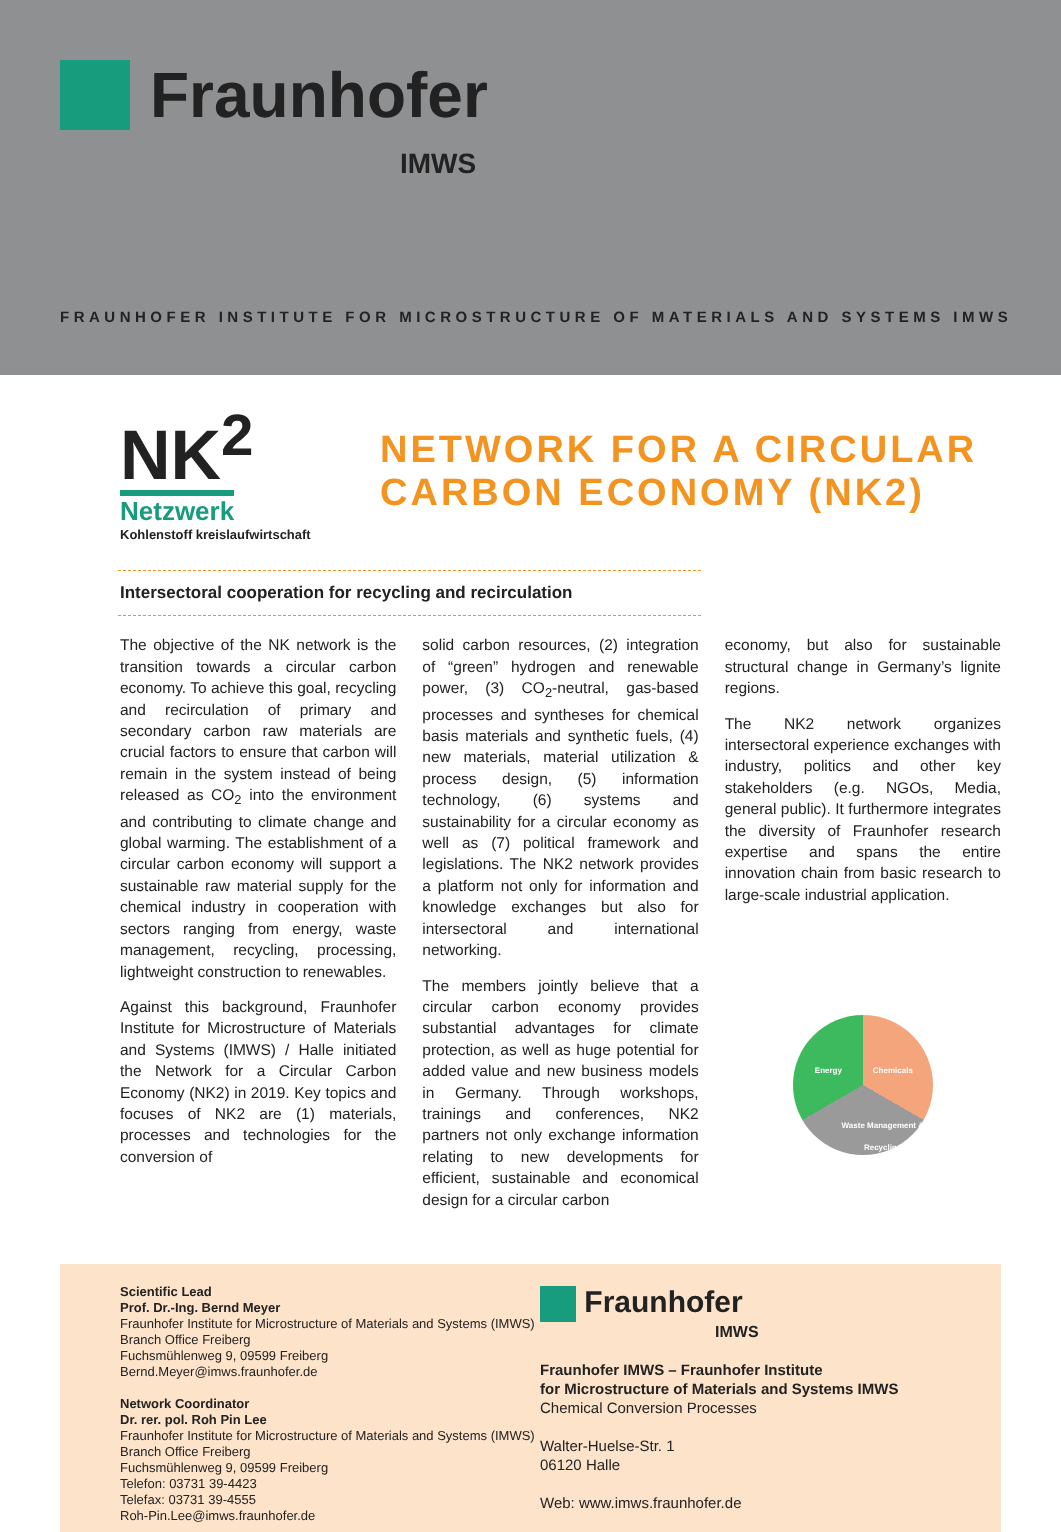Fraunhofer
IMWS
FRAUNHOFER INSTITUTE FOR MICROSTRUCTURE OF MATERIALS AND SYSTEMS IMWS
NK<sup>2</sup>
Netzwerk
Kohlenstoff kreislaufwirtschaft
NETWORK FOR A CIRCULAR
CARBON ECONOMY (NK2)
Intersectoral cooperation for recycling and recirculation
The objective of the NK network is the transition towards a circular carbon economy. To achieve this goal, recycling and recirculation of primary and secondary carbon raw materials are crucial factors to ensure that carbon will remain in the system instead of being released as CO<sub>2</sub> into the environment and contributing to climate change and global warming. The establishment of a circular carbon economy will support a sustainable raw material supply for the chemical industry in cooperation with sectors ranging from energy, waste management, recycling, processing, lightweight construction to renewables.
Against this background, Fraunhofer Institute for Microstructure of Materials and Systems (IMWS) / Halle initiated the Network for a Circular Carbon Economy (NK2) in 2019. Key topics and focuses of NK2 are (1) materials, processes and technologies for the conversion of
solid carbon resources, (2) integration of “green” hydrogen and renewable power, (3) CO<sub>2</sub>-neutral, gas-based processes and syntheses for chemical basis materials and synthetic fuels, (4) new materials, material utilization & process design, (5) information technology, (6) systems and sustainability for a circular economy as well as (7) political framework and legislations. The NK2 network provides a platform not only for information and knowledge exchanges but also for intersectoral and international networking.
The members jointly believe that a circular carbon economy provides substantial advantages for climate protection, as well as huge potential for added value and new business models in Germany. Through workshops, trainings and conferences, NK2 partners not only exchange information relating to new developments for efficient, sustainable and economical design for a circular carbon
economy, but also for sustainable structural change in Germany’s lignite regions.
The NK2 network organizes intersectoral experience exchanges with industry, politics and other key stakeholders (e.g. NGOs, Media, general public). It furthermore integrates the diversity of Fraunhofer research expertise and spans the entire innovation chain from basic research to large-scale industrial application.
Energy Chemicals
Waste Management & Recycling
Scientific Lead
Prof. Dr.-Ing. Bernd Meyer
Fraunhofer Institute for Microstructure of Materials and Systems (IMWS)
Branch Office Freiberg
Fuchsmühlenweg 9, 09599 Freiberg
Bernd.Meyer@imws.fraunhofer.de
Network Coordinator
Dr. rer. pol. Roh Pin Lee
Fraunhofer Institute for Microstructure of Materials and Systems (IMWS)
Branch Office Freiberg
Fuchsmühlenweg 9, 09599 Freiberg
Telefon: 03731 39-4423
Telefax: 03731 39-4555
Roh-Pin.Lee@imws.fraunhofer.de
Fraunhofer
IMWS
Fraunhofer IMWS – Fraunhofer Institute
for Microstructure of Materials and Systems IMWS
Chemical Conversion Processes
Walter-Huelse-Str. 1
06120 Halle
Web: www.imws.fraunhofer.de